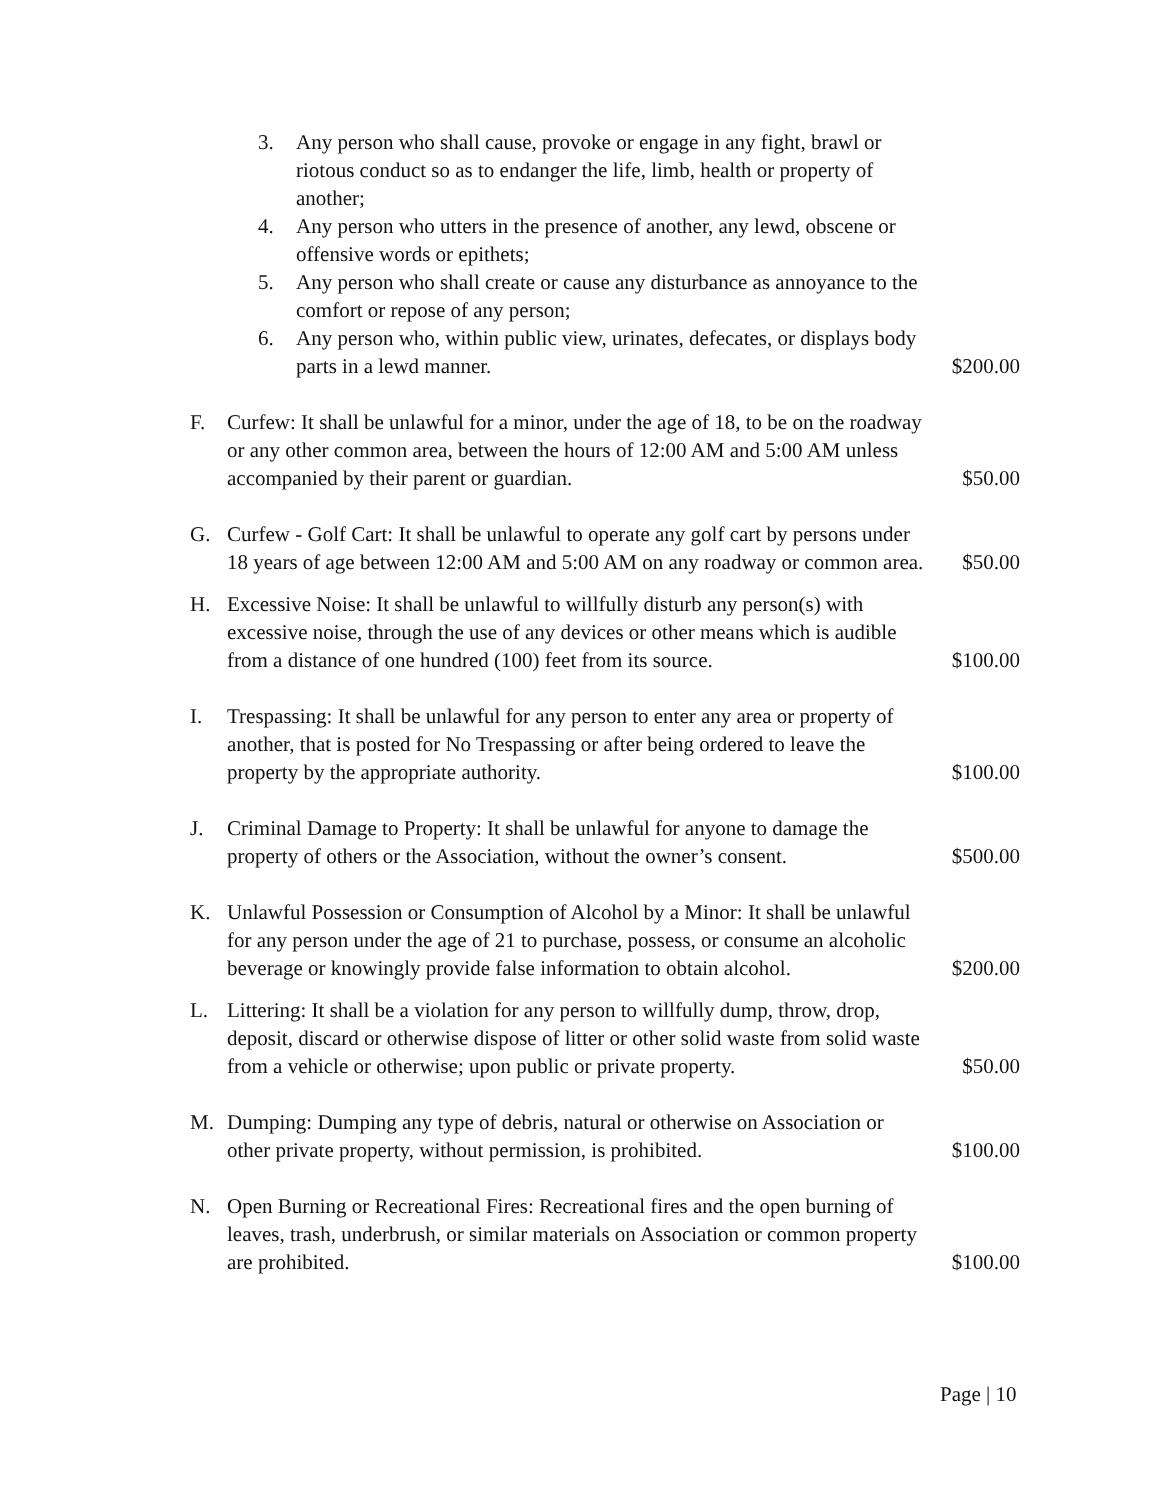3. Any person who shall cause, provoke or engage in any fight, brawl or riotous conduct so as to endanger the life, limb, health or property of another;
4. Any person who utters in the presence of another, any lewd, obscene or offensive words or epithets;
5. Any person who shall create or cause any disturbance as annoyance to the comfort or repose of any person;
6. Any person who, within public view, urinates, defecates, or displays body parts in a lewd manner.
$200.00
F. Curfew: It shall be unlawful for a minor, under the age of 18, to be on the roadway or any other common area, between the hours of 12:00 AM and 5:00 AM unless accompanied by their parent or guardian.
$50.00
G. Curfew - Golf Cart: It shall be unlawful to operate any golf cart by persons under 18 years of age between 12:00 AM and 5:00 AM on any roadway or common area.
$50.00
H. Excessive Noise: It shall be unlawful to willfully disturb any person(s) with excessive noise, through the use of any devices or other means which is audible from a distance of one hundred (100) feet from its source.
$100.00
I. Trespassing: It shall be unlawful for any person to enter any area or property of another, that is posted for No Trespassing or after being ordered to leave the property by the appropriate authority.
$100.00
J. Criminal Damage to Property: It shall be unlawful for anyone to damage the property of others or the Association, without the owner’s consent.
$500.00
K. Unlawful Possession or Consumption of Alcohol by a Minor: It shall be unlawful for any person under the age of 21 to purchase, possess, or consume an alcoholic beverage or knowingly provide false information to obtain alcohol.
$200.00
L. Littering: It shall be a violation for any person to willfully dump, throw, drop, deposit, discard or otherwise dispose of litter or other solid waste from solid waste from a vehicle or otherwise; upon public or private property.
$50.00
M. Dumping: Dumping any type of debris, natural or otherwise on Association or other private property, without permission, is prohibited.
$100.00
N. Open Burning or Recreational Fires: Recreational fires and the open burning of leaves, trash, underbrush, or similar materials on Association or common property are prohibited.
$100.00
Page | 10